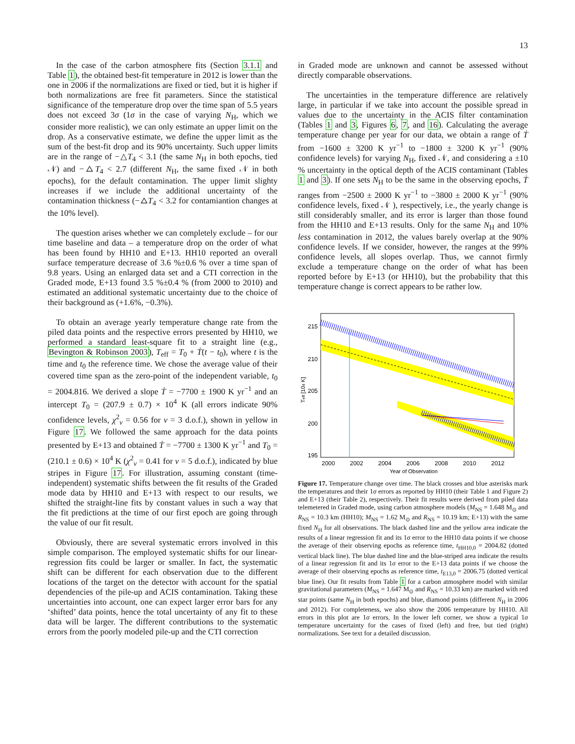13
In the case of the carbon atmosphere fits (Section 3.1.1 and Table 1), the obtained best-fit temperature in 2012 is lower than the one in 2006 if the normalizations are fixed or tied, but it is higher if both normalizations are free fit parameters. Since the statistical significance of the temperature drop over the time span of 5.5 years does not exceed 3σ (1σ in the case of varying N<sub>H</sub>, which we consider more realistic), we can only estimate an upper limit on the drop. As a conservative estimate, we define the upper limit as the sum of the best-fit drop and its 90% uncertainty. Such upper limits are in the range of −△T<sub>4</sub> < 3.1 (the same N<sub>H</sub> in both epochs, tied 𝒩) and −△T<sub>4</sub> < 2.7 (different N<sub>H</sub>, the same fixed 𝒩 in both epochs), for the default contamination. The upper limit slighty increases if we include the additional uncertainty of the contamination thickness (−△T<sub>4</sub> < 3.2 for contamiantion changes at the 10% level).
The question arises whether we can completely exclude – for our time baseline and data – a temperature drop on the order of what has been found by HH10 and E+13. HH10 reported an overall surface temperature decrease of 3.6 %±0.6 % over a time span of 9.8 years. Using an enlarged data set and a CTI correction in the Graded mode, E+13 found 3.5 %±0.4 % (from 2000 to 2010) and estimated an additional systematic uncertainty due to the choice of their background as (+1.6%, −0.3%).
To obtain an average yearly temperature change rate from the piled data points and the respective errors presented by HH10, we performed a standard least-square fit to a straight line (e.g., Bevington & Robinson 2003), T<sub>eff</sub> = T<sub>0</sub> + Ṫ(t − t<sub>0</sub>), where t is the time and t<sub>0</sub> the reference time. We chose the average value of their covered time span as the zero-point of the independent variable, t<sub>0</sub> = 2004.816. We derived a slope Ṫ = −7700 ± 1900 K yr<sup>−1</sup> and an intercept T<sub>0</sub> = (207.9 ± 0.7) × 10<sup>4</sup> K (all errors indicate 90% confidence levels, χ<sup>2</sup><sub>ν</sub> = 0.56 for ν = 3 d.o.f.), shown in yellow in Figure 17. We followed the same approach for the data points presented by E+13 and obtained Ṫ = −7700 ± 1300 K yr<sup>−1</sup> and T<sub>0</sub> = (210.1 ± 0.6) × 10<sup>4</sup> K (χ<sup>2</sup><sub>ν</sub> = 0.41 for ν = 5 d.o.f.), indicated by blue stripes in Figure 17. For illustration, assuming constant (time-independent) systematic shifts between the fit results of the Graded mode data by HH10 and E+13 with respect to our results, we shifted the straight-line fits by constant values in such a way that the fit predictions at the time of our first epoch are going through the value of our fit result.
Obviously, there are several systematic errors involved in this simple comparison. The employed systematic shifts for our linear-regression fits could be larger or smaller. In fact, the systematic shift can be different for each observation due to the different locations of the target on the detector with account for the spatial dependencies of the pile-up and ACIS contamination. Taking these uncertainties into account, one can expect larger error bars for any ‘shifted’ data points, hence the total uncertainty of any fit to these data will be larger. The different contributions to the systematic errors from the poorly modeled pile-up and the CTI correction
in Graded mode are unknown and cannot be assessed without directly comparable observations.
The uncertainties in the temperature difference are relatively large, in particular if we take into account the possible spread in values due to the uncertainty in the ACIS filter contamination (Tables 1 and 3, Figures 6, 7, and 16). Calculating the average temperature change per year for our data, we obtain a range of Ṫ from −1600 ± 3200 K yr<sup>−1</sup> to −1800 ± 3200 K yr<sup>−1</sup> (90% confidence levels) for varying N<sub>H</sub>, fixed 𝒩, and considering a ±10 % uncertainty in the optical depth of the ACIS contaminant (Tables 1 and 3). If one sets N<sub>H</sub> to be the same in the observing epochs, Ṫ ranges from −2500 ± 2000 K yr<sup>−1</sup> to −3800 ± 2000 K yr<sup>−1</sup> (90% confidence levels, fixed 𝒩 ), respectively, i.e., the yearly change is still considerably smaller, and its error is larger than those found from the HH10 and E+13 results. Only for the same N<sub>H</sub> and 10% less contamination in 2012, the values barely overlap at the 90% confidence levels. If we consider, however, the ranges at the 99% confidence levels, all slopes overlap. Thus, we cannot firmly exclude a temperature change on the order of what has been reported before by E+13 (or HH10), but the probability that this temperature change is correct appears to be rather low.
215
210
205
200
195
2000
2002
2004
2006
2008
2010
2012
Year of Observation
Teff [104 K]
Figure 17. Temperature change over time. The black crosses and blue asterisks mark the temperatures and their 1σ errors as reported by HH10 (their Table 1 and Figure 2) and E+13 (their Table 2), respectively. Their fit results were derived from piled data telemetered in Graded mode, using carbon atmosphere models (M<sub>NS</sub> = 1.648 M<sub>⊙</sub> and R<sub>NS</sub> = 10.3 km (HH10); M<sub>NS</sub> = 1.62 M<sub>⊙</sub> and R<sub>NS</sub> = 10.19 km; E+13) with the same fixed N<sub>H</sub> for all observations. The black dashed line and the yellow area indicate the results of a linear regression fit and its 1σ error to the HH10 data points if we choose the average of their observing epochs as reference time, t<sub>HH10,0</sub> = 2004.82 (dotted vertical black line). The blue dashed line and the blue-striped area indicate the results of a linear regression fit and its 1σ error to the E+13 data points if we choose the average of their observing epochs as reference time, t<sub>E13,0</sub> = 2006.75 (dotted vertical blue line). Our fit results from Table 1 for a carbon atmosphere model with similar gravitational parameters (M<sub>NS</sub> = 1.647 M<sub>⊙</sub> and R<sub>NS</sub> = 10.33 km) are marked with red star points (same N<sub>H</sub> in both epochs) and blue, diamond points (different N<sub>H</sub> in 2006 and 2012). For completeness, we also show the 2006 temperature by HH10. All errors in this plot are 1σ errors. In the lower left corner, we show a typical 1σ temperature uncertainty for the cases of fixed (left) and free, but tied (right) normalizations. See text for a detailed discussion.